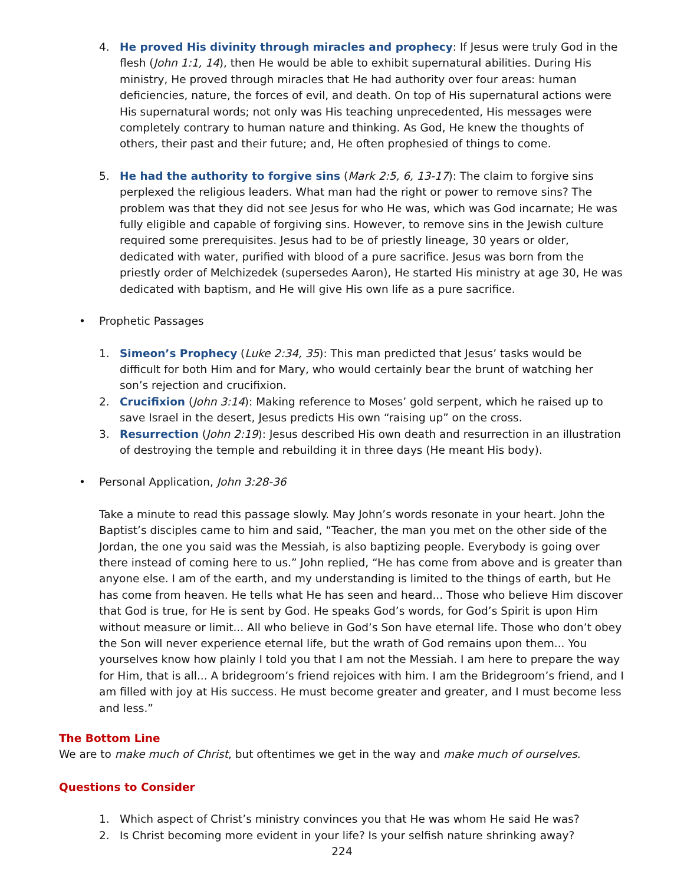4. He proved His divinity through miracles and prophecy: If Jesus were truly God in the flesh (John 1:1, 14), then He would be able to exhibit supernatural abilities. During His ministry, He proved through miracles that He had authority over four areas: human deficiencies, nature, the forces of evil, and death. On top of His supernatural actions were His supernatural words; not only was His teaching unprecedented, His messages were completely contrary to human nature and thinking. As God, He knew the thoughts of others, their past and their future; and, He often prophesied of things to come.
5. He had the authority to forgive sins (Mark 2:5, 6, 13-17): The claim to forgive sins perplexed the religious leaders. What man had the right or power to remove sins? The problem was that they did not see Jesus for who He was, which was God incarnate; He was fully eligible and capable of forgiving sins. However, to remove sins in the Jewish culture required some prerequisites. Jesus had to be of priestly lineage, 30 years or older, dedicated with water, purified with blood of a pure sacrifice. Jesus was born from the priestly order of Melchizedek (supersedes Aaron), He started His ministry at age 30, He was dedicated with baptism, and He will give His own life as a pure sacrifice.
• Prophetic Passages
1. Simeon’s Prophecy (Luke 2:34, 35): This man predicted that Jesus’ tasks would be difficult for both Him and for Mary, who would certainly bear the brunt of watching her son’s rejection and crucifixion.
2. Crucifixion (John 3:14): Making reference to Moses’ gold serpent, which he raised up to save Israel in the desert, Jesus predicts His own “raising up” on the cross.
3. Resurrection (John 2:19): Jesus described His own death and resurrection in an illustration of destroying the temple and rebuilding it in three days (He meant His body).
• Personal Application, John 3:28-36
Take a minute to read this passage slowly. May John’s words resonate in your heart. John the Baptist’s disciples came to him and said, “Teacher, the man you met on the other side of the Jordan, the one you said was the Messiah, is also baptizing people. Everybody is going over there instead of coming here to us.” John replied, “He has come from above and is greater than anyone else. I am of the earth, and my understanding is limited to the things of earth, but He has come from heaven. He tells what He has seen and heard... Those who believe Him discover that God is true, for He is sent by God. He speaks God’s words, for God’s Spirit is upon Him without measure or limit... All who believe in God’s Son have eternal life. Those who don’t obey the Son will never experience eternal life, but the wrath of God remains upon them... You yourselves know how plainly I told you that I am not the Messiah. I am here to prepare the way for Him, that is all... A bridegroom’s friend rejoices with him. I am the Bridegroom’s friend, and I am filled with joy at His success. He must become greater and greater, and I must become less and less.”
The Bottom Line
We are to make much of Christ, but oftentimes we get in the way and make much of ourselves.
Questions to Consider
1. Which aspect of Christ’s ministry convinces you that He was whom He said He was?
2. Is Christ becoming more evident in your life? Is your selfish nature shrinking away?
224